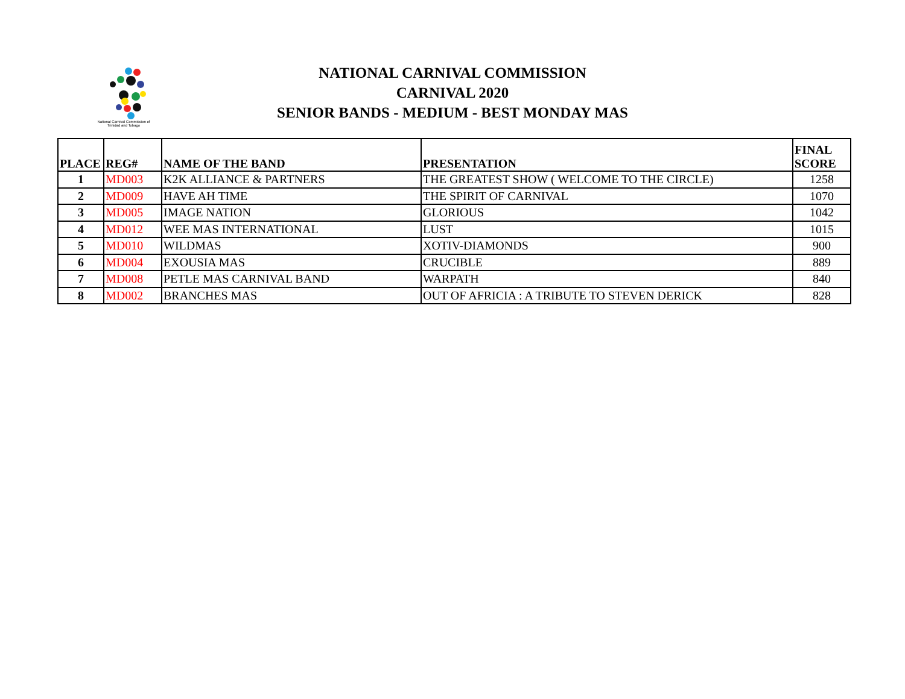National Carnival Commission of
Trinidad and Tobago
NATIONAL CARNIVAL COMMISSION
CARNIVAL 2020
SENIOR BANDS - MEDIUM - BEST MONDAY MAS
| PLACE | REG# | NAME OF THE BAND | PRESENTATION | FINAL SCORE |
| --- | --- | --- | --- | --- |
| 1 | MD003 | K2K ALLIANCE & PARTNERS | THE GREATEST SHOW ( WELCOME TO THE CIRCLE) | 1258 |
| 2 | MD009 | HAVE AH TIME | THE SPIRIT OF CARNIVAL | 1070 |
| 3 | MD005 | IMAGE NATION | GLORIOUS | 1042 |
| 4 | MD012 | WEE MAS INTERNATIONAL | LUST | 1015 |
| 5 | MD010 | WILDMAS | XOTIV-DIAMONDS | 900 |
| 6 | MD004 | EXOUSIA MAS | CRUCIBLE | 889 |
| 7 | MD008 | PETLE MAS CARNIVAL BAND | WARPATH | 840 |
| 8 | MD002 | BRANCHES MAS | OUT OF AFRICIA : A TRIBUTE TO STEVEN DERICK | 828 |